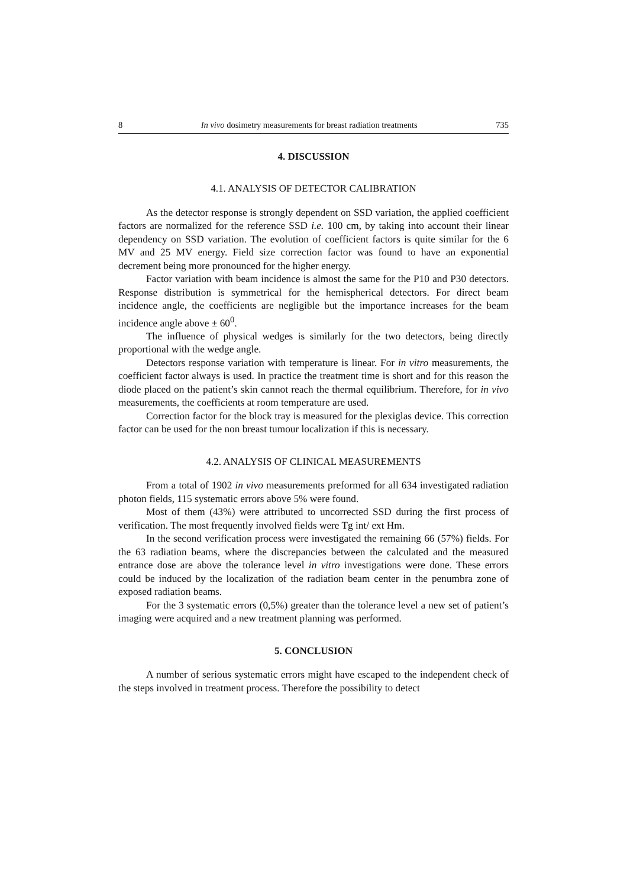8 In vivo dosimetry measurements for breast radiation treatments 735
4. DISCUSSION
4.1. ANALYSIS OF DETECTOR CALIBRATION
As the detector response is strongly dependent on SSD variation, the applied coefficient factors are normalized for the reference SSD i.e. 100 cm, by taking into account their linear dependency on SSD variation. The evolution of coefficient factors is quite similar for the 6 MV and 25 MV energy. Field size correction factor was found to have an exponential decrement being more pronounced for the higher energy.
Factor variation with beam incidence is almost the same for the P10 and P30 detectors. Response distribution is symmetrical for the hemispherical detectors. For direct beam incidence angle, the coefficients are negligible but the importance increases for the beam incidence angle above ± 60<sup>0</sup>.
The influence of physical wedges is similarly for the two detectors, being directly proportional with the wedge angle.
Detectors response variation with temperature is linear. For in vitro measurements, the coefficient factor always is used. In practice the treatment time is short and for this reason the diode placed on the patient’s skin cannot reach the thermal equilibrium. Therefore, for in vivo measurements, the coefficients at room temperature are used.
Correction factor for the block tray is measured for the plexiglas device. This correction factor can be used for the non breast tumour localization if this is necessary.
4.2. ANALYSIS OF CLINICAL MEASUREMENTS
From a total of 1902 in vivo measurements preformed for all 634 investigated radiation photon fields, 115 systematic errors above 5% were found.
Most of them (43%) were attributed to uncorrected SSD during the first process of verification. The most frequently involved fields were Tg int/ ext Hm.
In the second verification process were investigated the remaining 66 (57%) fields. For the 63 radiation beams, where the discrepancies between the calculated and the measured entrance dose are above the tolerance level in vitro investigations were done. These errors could be induced by the localization of the radiation beam center in the penumbra zone of exposed radiation beams.
For the 3 systematic errors (0,5%) greater than the tolerance level a new set of patient’s imaging were acquired and a new treatment planning was performed.
5. CONCLUSION
A number of serious systematic errors might have escaped to the independent check of the steps involved in treatment process. Therefore the possibility to detect